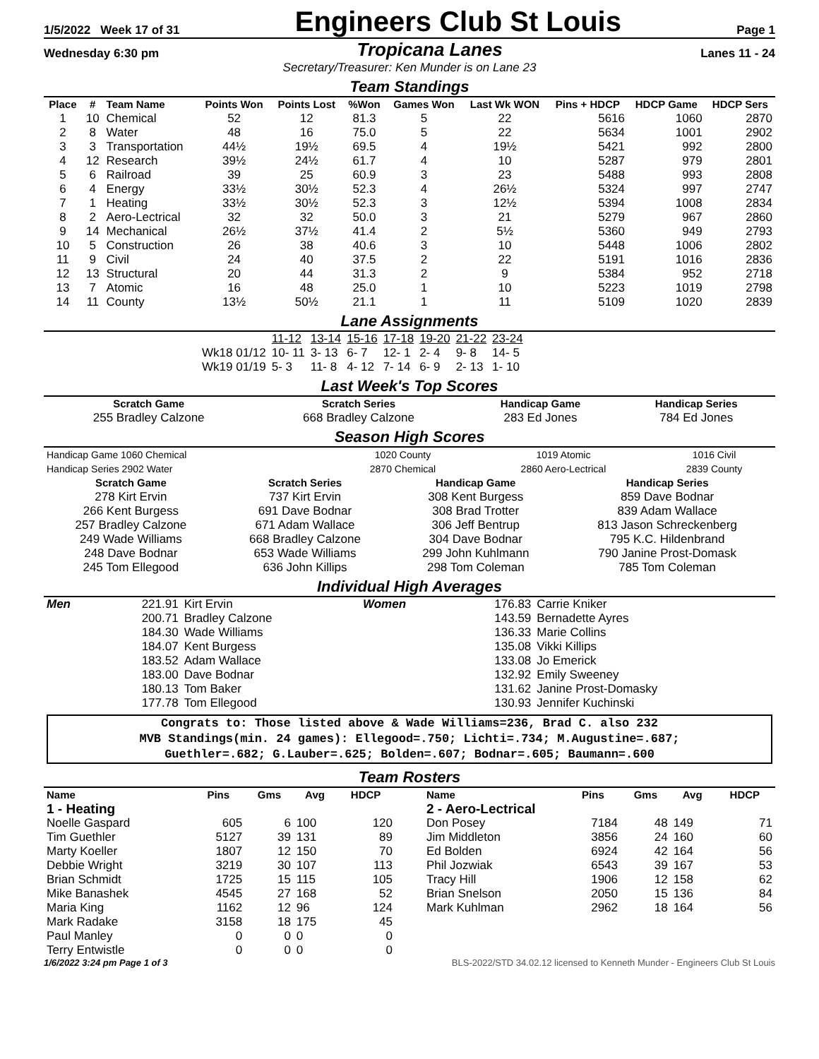1/5/2022 Week 17 of 31 Engineers Club St Louis Page 1
Wednesday 6:30 pm Tropicana Lanes Lanes 11 - 24
Secretary/Treasurer: Ken Munder is on Lane 23
Team Standings
| Place | # | Team Name | Points Won | Points Lost | %Won | Games Won | Last Wk WON | Pins + HDCP | HDCP Game | HDCP Sers |
| --- | --- | --- | --- | --- | --- | --- | --- | --- | --- | --- |
| 1 | 10 | Chemical | 52 | 12 | 81.3 | 5 | 22 | 5616 | 1060 | 2870 |
| 2 | 8 | Water | 48 | 16 | 75.0 | 5 | 22 | 5634 | 1001 | 2902 |
| 3 | 3 | Transportation | 44½ | 19½ | 69.5 | 4 | 19½ | 5421 | 992 | 2800 |
| 4 | 12 | Research | 39½ | 24½ | 61.7 | 4 | 10 | 5287 | 979 | 2801 |
| 5 | 6 | Railroad | 39 | 25 | 60.9 | 3 | 23 | 5488 | 993 | 2808 |
| 6 | 4 | Energy | 33½ | 30½ | 52.3 | 4 | 26½ | 5324 | 997 | 2747 |
| 7 | 1 | Heating | 33½ | 30½ | 52.3 | 3 | 12½ | 5394 | 1008 | 2834 |
| 8 | 2 | Aero-Lectrical | 32 | 32 | 50.0 | 3 | 21 | 5279 | 967 | 2860 |
| 9 | 14 | Mechanical | 26½ | 37½ | 41.4 | 2 | 5½ | 5360 | 949 | 2793 |
| 10 | 5 | Construction | 26 | 38 | 40.6 | 3 | 10 | 5448 | 1006 | 2802 |
| 11 | 9 | Civil | 24 | 40 | 37.5 | 2 | 22 | 5191 | 1016 | 2836 |
| 12 | 13 | Structural | 20 | 44 | 31.3 | 2 | 9 | 5384 | 952 | 2718 |
| 13 | 7 | Atomic | 16 | 48 | 25.0 | 1 | 10 | 5223 | 1019 | 2798 |
| 14 | 11 | County | 13½ | 50½ | 21.1 | 1 | 11 | 5109 | 1020 | 2839 |
Lane Assignments
| | 11-12 | 13-14 | 15-16 | 17-18 | 19-20 | 21-22 | 23-24 |
| Wk18 01/12 | 10- 11 | 3- 13 | 6- 7 | 12- 1 | 2- 4 | 9- 8 | 14- 5 |
| Wk19 01/19 | 5- 3 | 11- 8 | 4- 12 | 7- 14 | 6- 9 | 2- 13 | 1- 10 |
Last Week's Top Scores
| Scratch Game | Scratch Series | Handicap Game | Handicap Series |
| --- | --- | --- | --- |
| 255 Bradley Calzone | 668 Bradley Calzone | 283 Ed Jones | 784 Ed Jones |
Season High Scores
| Handicap Game 1060 Chemical | 1020 County | 1019 Atomic | 1016 Civil |
| Handicap Series 2902 Water | 2870 Chemical | 2860 Aero-Lectrical | 2839 County |
| Scratch Game | Scratch Series | Handicap Game | Handicap Series |
| --- | --- | --- | --- |
| 278 Kirt Ervin | 737 Kirt Ervin | 308 Kent Burgess | 859 Dave Bodnar |
| 266 Kent Burgess | 691 Dave Bodnar | 308 Brad Trotter | 839 Adam Wallace |
| 257 Bradley Calzone | 671 Adam Wallace | 306 Jeff Bentrup | 813 Jason Schreckenberg |
| 249 Wade Williams | 668 Bradley Calzone | 304 Dave Bodnar | 795 K.C. Hildenbrand |
| 248 Dave Bodnar | 653 Wade Williams | 299 John Kuhlmann | 790 Janine Prost-Domask |
| 245 Tom Ellegood | 636 John Killips | 298 Tom Coleman | 785 Tom Coleman |
Individual High Averages
| Men | 221.91 | Kirt Ervin | Women | 176.83 | Carrie Kniker |
| | 200.71 | Bradley Calzone | | 143.59 | Bernadette Ayres |
| | 184.30 | Wade Williams | | 136.33 | Marie Collins |
| | 184.07 | Kent Burgess | | 135.08 | Vikki Killips |
| | 183.52 | Adam Wallace | | 133.08 | Jo Emerick |
| | 183.00 | Dave Bodnar | | 132.92 | Emily Sweeney |
| | 180.13 | Tom Baker | | 131.62 | Janine Prost-Domasky |
| | 177.78 | Tom Ellegood | | 130.93 | Jennifer Kuchinski |
Congrats to: Those listed above & Wade Williams=236, Brad C. also 232
MVB Standings(min. 24 games): Ellegood=.750; Lichti=.734; M.Augustine=.687;
Guethler=.682; G.Lauber=.625; Bolden=.607; Bodnar=.605; Baumann=.600
Team Rosters
| Name | Pins | Gms | Avg | HDCP |
| --- | --- | --- | --- | --- |
| 1 - Heating | | | | |
| Noelle Gaspard | 605 | 6 | 100 | 120 |
| Tim Guethler | 5127 | 39 | 131 | 89 |
| Marty Koeller | 1807 | 12 | 150 | 70 |
| Debbie Wright | 3219 | 30 | 107 | 113 |
| Brian Schmidt | 1725 | 15 | 115 | 105 |
| Mike Banashek | 4545 | 27 | 168 | 52 |
| Maria King | 1162 | 12 | 96 | 124 |
| Mark Radake | 3158 | 18 | 175 | 45 |
| Paul Manley | 0 | 0 | 0 | 0 |
| Terry Entwistle | 0 | 0 | 0 | 0 |
| Name | Pins | Gms | Avg | HDCP |
| --- | --- | --- | --- | --- |
| 2 - Aero-Lectrical | | | | |
| Don Posey | 7184 | 48 | 149 | 71 |
| Jim Middleton | 3856 | 24 | 160 | 60 |
| Ed Bolden | 6924 | 42 | 164 | 56 |
| Phil Jozwiak | 6543 | 39 | 167 | 53 |
| Tracy Hill | 1906 | 12 | 158 | 62 |
| Brian Snelson | 2050 | 15 | 136 | 84 |
| Mark Kuhlman | 2962 | 18 | 164 | 56 |
1/6/2022 3:24 pm Page 1 of 3 BLS-2022/STD 34.02.12 licensed to Kenneth Munder - Engineers Club St Louis